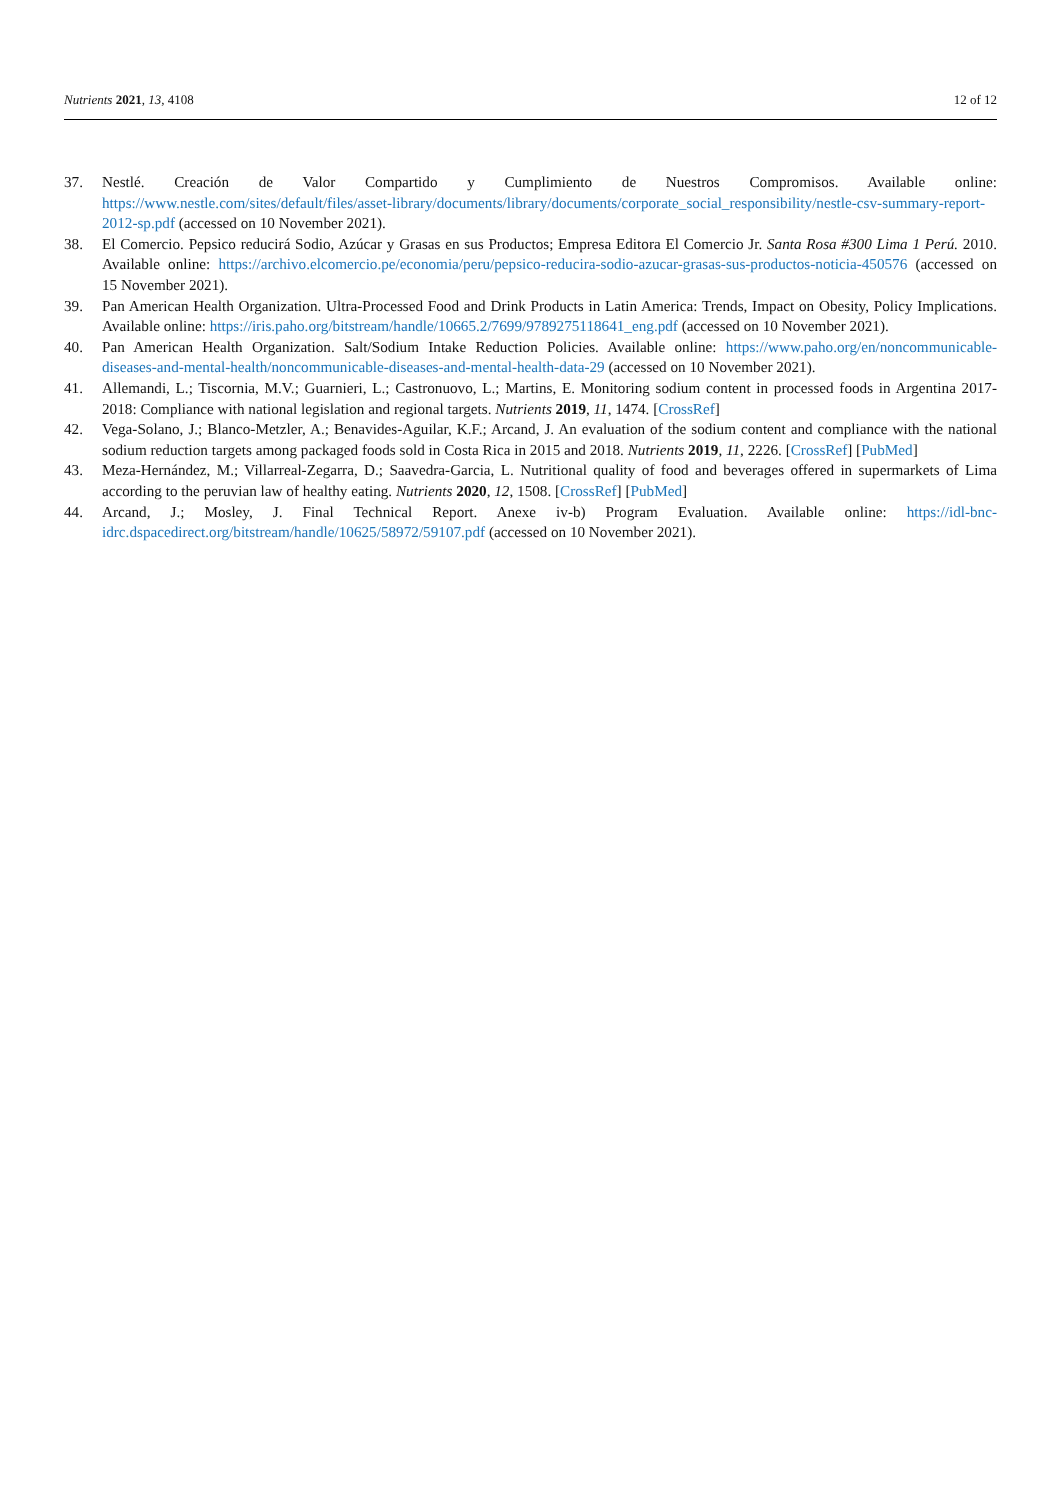Nutrients 2021, 13, 4108 12 of 12
37. Nestlé. Creación de Valor Compartido y Cumplimiento de Nuestros Compromisos. Available online: https://www.nestle.com/sites/default/files/asset-library/documents/library/documents/corporate_social_responsibility/nestle-csv-summary-report-2012-sp.pdf (accessed on 10 November 2021).
38. El Comercio. Pepsico reducirá Sodio, Azúcar y Grasas en sus Productos; Empresa Editora El Comercio Jr. Santa Rosa #300 Lima 1 Perú. 2010. Available online: https://archivo.elcomercio.pe/economia/peru/pepsico-reducira-sodio-azucar-grasas-sus-productos-noticia-450576 (accessed on 15 November 2021).
39. Pan American Health Organization. Ultra-Processed Food and Drink Products in Latin America: Trends, Impact on Obesity, Policy Implications. Available online: https://iris.paho.org/bitstream/handle/10665.2/7699/9789275118641_eng.pdf (accessed on 10 November 2021).
40. Pan American Health Organization. Salt/Sodium Intake Reduction Policies. Available online: https://www.paho.org/en/noncommunicable-diseases-and-mental-health/noncommunicable-diseases-and-mental-health-data-29 (accessed on 10 November 2021).
41. Allemandi, L.; Tiscornia, M.V.; Guarnieri, L.; Castronuovo, L.; Martins, E. Monitoring sodium content in processed foods in Argentina 2017-2018: Compliance with national legislation and regional targets. Nutrients 2019, 11, 1474. [CrossRef]
42. Vega-Solano, J.; Blanco-Metzler, A.; Benavides-Aguilar, K.F.; Arcand, J. An evaluation of the sodium content and compliance with the national sodium reduction targets among packaged foods sold in Costa Rica in 2015 and 2018. Nutrients 2019, 11, 2226. [CrossRef] [PubMed]
43. Meza-Hernández, M.; Villarreal-Zegarra, D.; Saavedra-Garcia, L. Nutritional quality of food and beverages offered in supermarkets of Lima according to the peruvian law of healthy eating. Nutrients 2020, 12, 1508. [CrossRef] [PubMed]
44. Arcand, J.; Mosley, J. Final Technical Report. Anexe iv-b) Program Evaluation. Available online: https://idl-bnc-idrc.dspacedirect.org/bitstream/handle/10625/58972/59107.pdf (accessed on 10 November 2021).